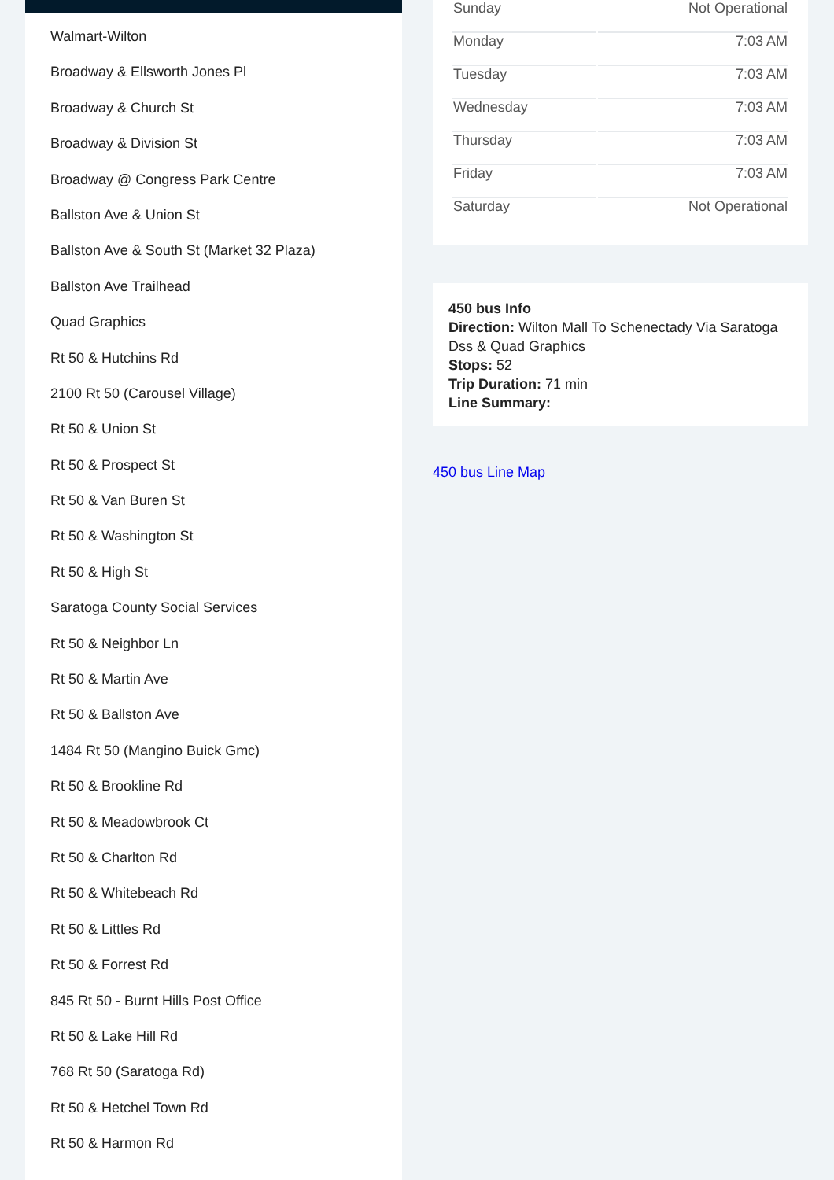Walmart-Wilton
Broadway & Ellsworth Jones Pl
Broadway & Church St
Broadway & Division St
Broadway @ Congress Park Centre
Ballston Ave & Union St
Ballston Ave & South St (Market 32 Plaza)
Ballston Ave Trailhead
Quad Graphics
Rt 50 & Hutchins Rd
2100 Rt 50 (Carousel Village)
Rt 50 & Union St
Rt 50 & Prospect St
Rt 50 & Van Buren St
Rt 50 & Washington St
Rt 50 & High St
Saratoga County Social Services
Rt 50 & Neighbor Ln
Rt 50 & Martin Ave
Rt 50 & Ballston Ave
1484 Rt 50 (Mangino Buick Gmc)
Rt 50 & Brookline Rd
Rt 50 & Meadowbrook Ct
Rt 50 & Charlton Rd
Rt 50 & Whitebeach Rd
Rt 50 & Littles Rd
Rt 50 & Forrest Rd
845 Rt 50 - Burnt Hills Post Office
Rt 50 & Lake Hill Rd
768 Rt 50 (Saratoga Rd)
Rt 50 & Hetchel Town Rd
Rt 50 & Harmon Rd
| Sunday | Not Operational |
| Monday | 7:03 AM |
| Tuesday | 7:03 AM |
| Wednesday | 7:03 AM |
| Thursday | 7:03 AM |
| Friday | 7:03 AM |
| Saturday | Not Operational |
450 bus Info
Direction: Wilton Mall To Schenectady Via Saratoga Dss & Quad Graphics
Stops: 52
Trip Duration: 71 min
Line Summary:
450 bus Line Map